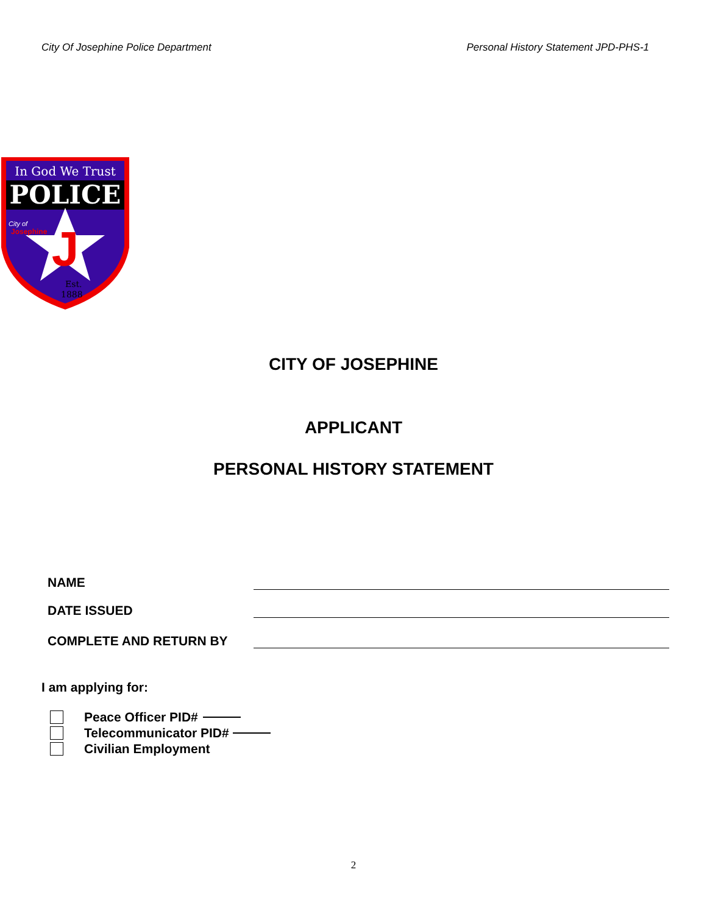City Of Josephine Police Department Personal History Statement JPD-PHS-1
POLICE
In God We Trust
J
City of
Josephine
Est.
1888
CITY OF JOSEPHINE
APPLICANT
PERSONAL HISTORY STATEMENT
NAME
DATE ISSUED
COMPLETE AND RETURN BY
I am applying for:
Peace Officer PID#
Telecommunicator PID#
Civilian Employment
2